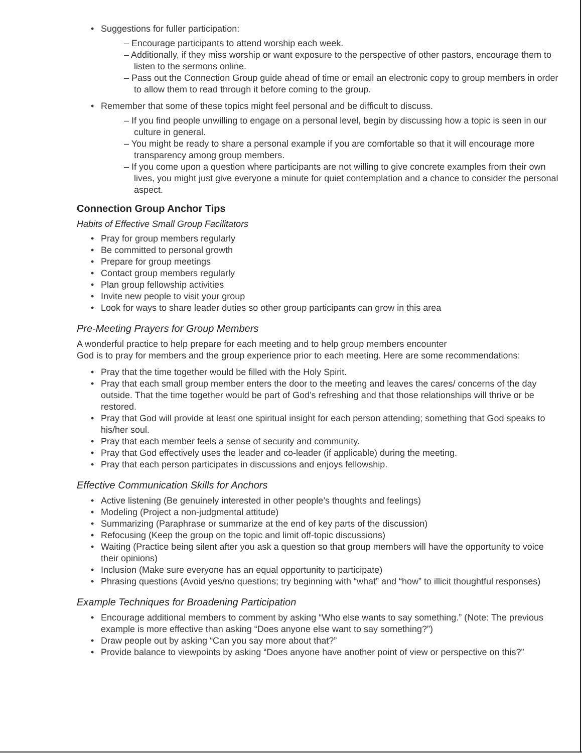• Suggestions for fuller participation:
– Encourage participants to attend worship each week.
– Additionally, if they miss worship or want exposure to the perspective of other pastors, encourage them to listen to the sermons online.
– Pass out the Connection Group guide ahead of time or email an electronic copy to group members in order to allow them to read through it before coming to the group.
• Remember that some of these topics might feel personal and be difficult to discuss.
– If you find people unwilling to engage on a personal level, begin by discussing how a topic is seen in our culture in general.
– You might be ready to share a personal example if you are comfortable so that it will encourage more transparency among group members.
– If you come upon a question where participants are not willing to give concrete examples from their own lives, you might just give everyone a minute for quiet contemplation and a chance to consider the personal aspect.
Connection Group Anchor Tips
Habits of Effective Small Group Facilitators
• Pray for group members regularly
• Be committed to personal growth
• Prepare for group meetings
• Contact group members regularly
• Plan group fellowship activities
• Invite new people to visit your group
• Look for ways to share leader duties so other group participants can grow in this area
Pre-Meeting Prayers for Group Members
A wonderful practice to help prepare for each meeting and to help group members encounter
God is to pray for members and the group experience prior to each meeting. Here are some recommendations:
• Pray that the time together would be filled with the Holy Spirit.
• Pray that each small group member enters the door to the meeting and leaves the cares/ concerns of the day outside. That the time together would be part of God’s refreshing and that those relationships will thrive or be restored.
• Pray that God will provide at least one spiritual insight for each person attending; something that God speaks to his/her soul.
• Pray that each member feels a sense of security and community.
• Pray that God effectively uses the leader and co-leader (if applicable) during the meeting.
• Pray that each person participates in discussions and enjoys fellowship.
Effective Communication Skills for Anchors
• Active listening (Be genuinely interested in other people’s thoughts and feelings)
• Modeling (Project a non-judgmental attitude)
• Summarizing (Paraphrase or summarize at the end of key parts of the discussion)
• Refocusing (Keep the group on the topic and limit off-topic discussions)
• Waiting (Practice being silent after you ask a question so that group members will have the opportunity to voice their opinions)
• Inclusion (Make sure everyone has an equal opportunity to participate)
• Phrasing questions (Avoid yes/no questions; try beginning with “what” and “how” to illicit thoughtful responses)
Example Techniques for Broadening Participation
• Encourage additional members to comment by asking “Who else wants to say something.” (Note: The previous example is more effective than asking “Does anyone else want to say something?”)
• Draw people out by asking “Can you say more about that?”
• Provide balance to viewpoints by asking “Does anyone have another point of view or perspective on this?”